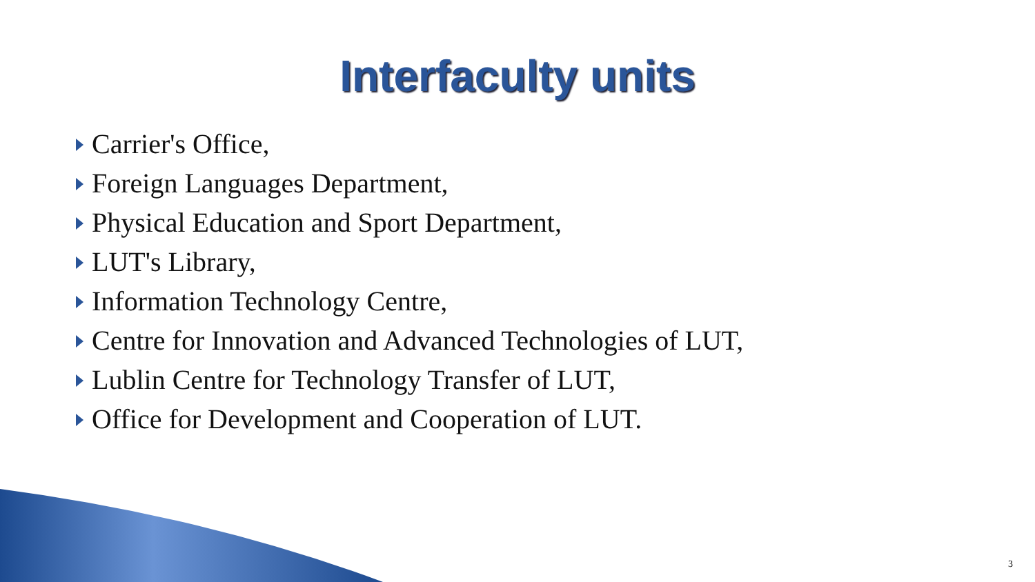Interfaculty units
Carrier's Office,
Foreign Languages Department,
Physical Education and Sport Department,
LUT's Library,
Information Technology Centre,
Centre for Innovation and Advanced Technologies of LUT,
Lublin Centre for Technology Transfer of LUT,
Office for Development and Cooperation of LUT.
3